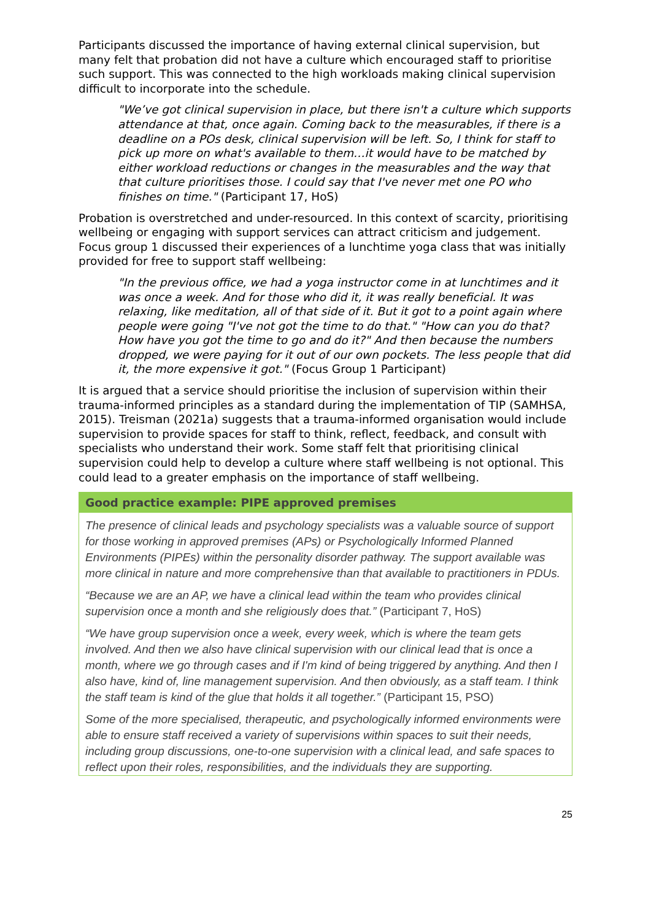Participants discussed the importance of having external clinical supervision, but many felt that probation did not have a culture which encouraged staff to prioritise such support. This was connected to the high workloads making clinical supervision difficult to incorporate into the schedule.
"We’ve got clinical supervision in place, but there isn't a culture which supports attendance at that, once again. Coming back to the measurables, if there is a deadline on a POs desk, clinical supervision will be left. So, I think for staff to pick up more on what's available to them…it would have to be matched by either workload reductions or changes in the measurables and the way that that culture prioritises those. I could say that I've never met one PO who finishes on time." (Participant 17, HoS)
Probation is overstretched and under-resourced. In this context of scarcity, prioritising wellbeing or engaging with support services can attract criticism and judgement. Focus group 1 discussed their experiences of a lunchtime yoga class that was initially provided for free to support staff wellbeing:
"In the previous office, we had a yoga instructor come in at lunchtimes and it was once a week. And for those who did it, it was really beneficial. It was relaxing, like meditation, all of that side of it. But it got to a point again where people were going "I've not got the time to do that." "How can you do that? How have you got the time to go and do it?" And then because the numbers dropped, we were paying for it out of our own pockets. The less people that did it, the more expensive it got." (Focus Group 1 Participant)
It is argued that a service should prioritise the inclusion of supervision within their trauma-informed principles as a standard during the implementation of TIP (SAMHSA, 2015). Treisman (2021a) suggests that a trauma-informed organisation would include supervision to provide spaces for staff to think, reflect, feedback, and consult with specialists who understand their work. Some staff felt that prioritising clinical supervision could help to develop a culture where staff wellbeing is not optional. This could lead to a greater emphasis on the importance of staff wellbeing.
Good practice example: PIPE approved premises
The presence of clinical leads and psychology specialists was a valuable source of support for those working in approved premises (APs) or Psychologically Informed Planned Environments (PIPEs) within the personality disorder pathway. The support available was more clinical in nature and more comprehensive than that available to practitioners in PDUs.
“Because we are an AP, we have a clinical lead within the team who provides clinical supervision once a month and she religiously does that.” (Participant 7, HoS)
“We have group supervision once a week, every week, which is where the team gets involved. And then we also have clinical supervision with our clinical lead that is once a month, where we go through cases and if I'm kind of being triggered by anything. And then I also have, kind of, line management supervision. And then obviously, as a staff team. I think the staff team is kind of the glue that holds it all together.” (Participant 15, PSO)
Some of the more specialised, therapeutic, and psychologically informed environments were able to ensure staff received a variety of supervisions within spaces to suit their needs, including group discussions, one-to-one supervision with a clinical lead, and safe spaces to reflect upon their roles, responsibilities, and the individuals they are supporting.
25